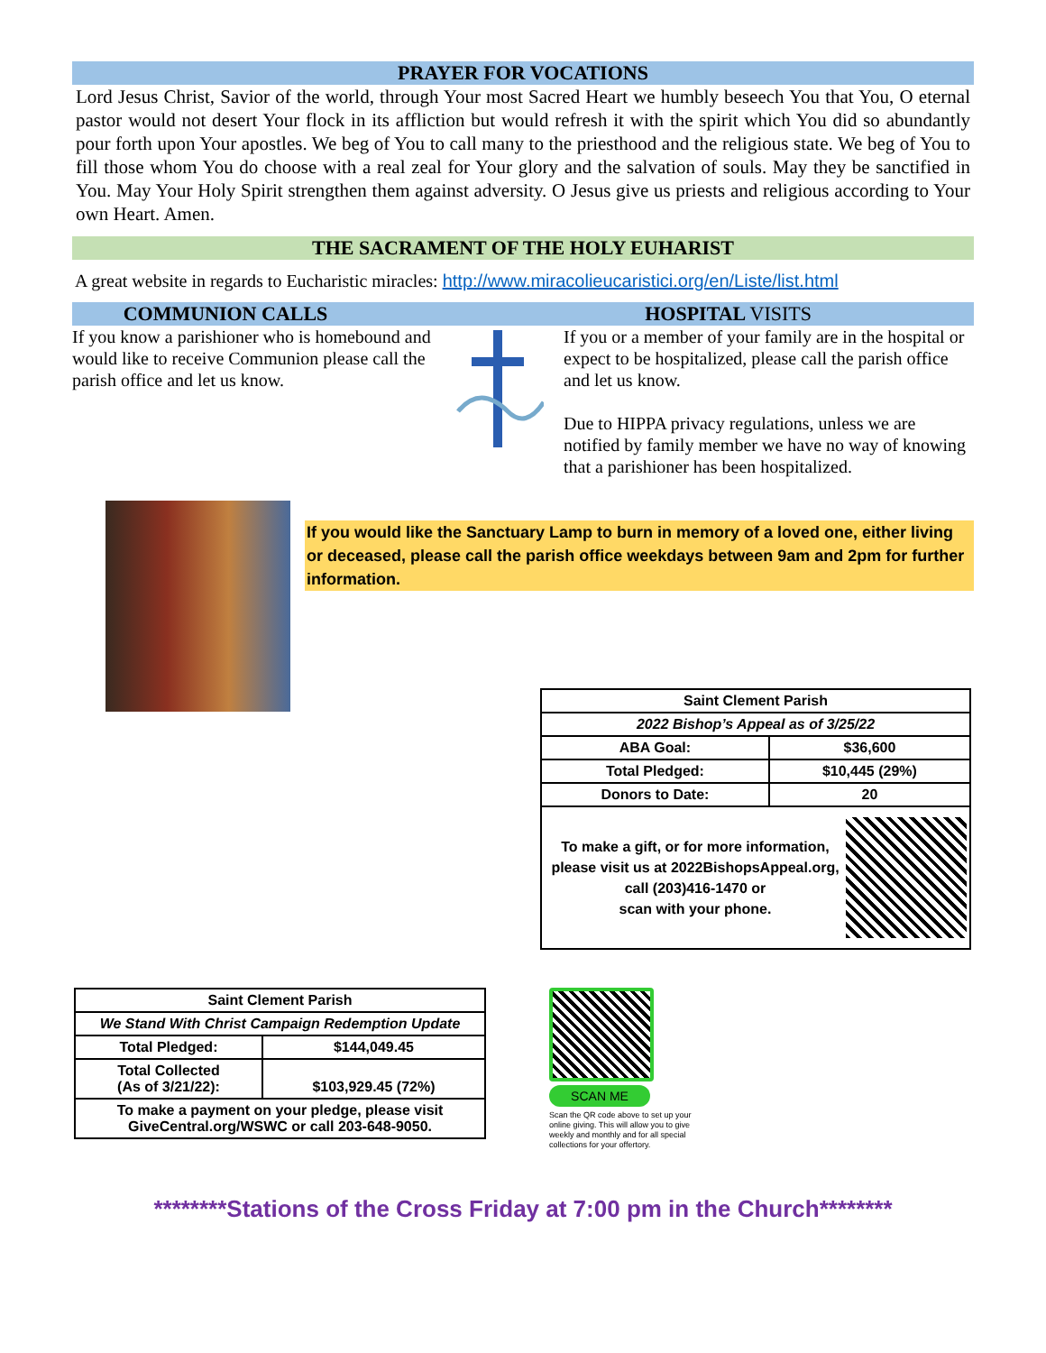PRAYER FOR VOCATIONS
Lord Jesus Christ, Savior of the world, through Your most Sacred Heart we humbly beseech You that You, O eternal pastor would not desert Your flock in its affliction but would refresh it with the spirit which You did so abundantly pour forth upon Your apostles. We beg of You to call many to the priesthood and the religious state. We beg of You to fill those whom You do choose with a real zeal for Your glory and the salvation of souls. May they be sanctified in You. May Your Holy Spirit strengthen them against adversity. O Jesus give us priests and religious according to Your own Heart. Amen.
THE SACRAMENT OF THE HOLY EUHARIST
A great website in regards to Eucharistic miracles: http://www.miracolieucaristici.org/en/Liste/list.html
COMMUNION CALLS HOSPITAL VISITS
If you know a parishioner who is homebound and would like to receive Communion please call the parish office and let us know.
If you or a member of your family are in the hospital or expect to be hospitalized, please call the parish office and let us know.
Due to HIPPA privacy regulations, unless we are notified by family member we have no way of knowing that a parishioner has been hospitalized.
If you would like the Sanctuary Lamp to burn in memory of a loved one, either living or deceased, please call the parish office weekdays between 9am and 2pm for further information.
| Saint Clement Parish | |
| 2022 Bishop’s Appeal as of 3/25/22 | |
| ABA Goal: | $36,600 |
| Total Pledged: | $10,445 (29%) |
| Donors to Date: | 20 |
| To make a gift, or for more information, please visit us at 2022BishopsAppeal.org, call (203)416-1470 or scan with your phone. | |
| Saint Clement Parish | |
| We Stand With Christ Campaign Redemption Update | |
| Total Pledged: | $144,049.45 |
| Total Collected (As of 3/21/22): | $103,929.45 (72%) |
| To make a payment on your pledge, please visit GiveCentral.org/WSWC or call 203-648-9050. | |
SCAN ME
Scan the QR code above to set up your online giving. This will allow you to give weekly and monthly and for all special collections for your offertory.
********Stations of the Cross Friday at 7:00 pm in the Church********